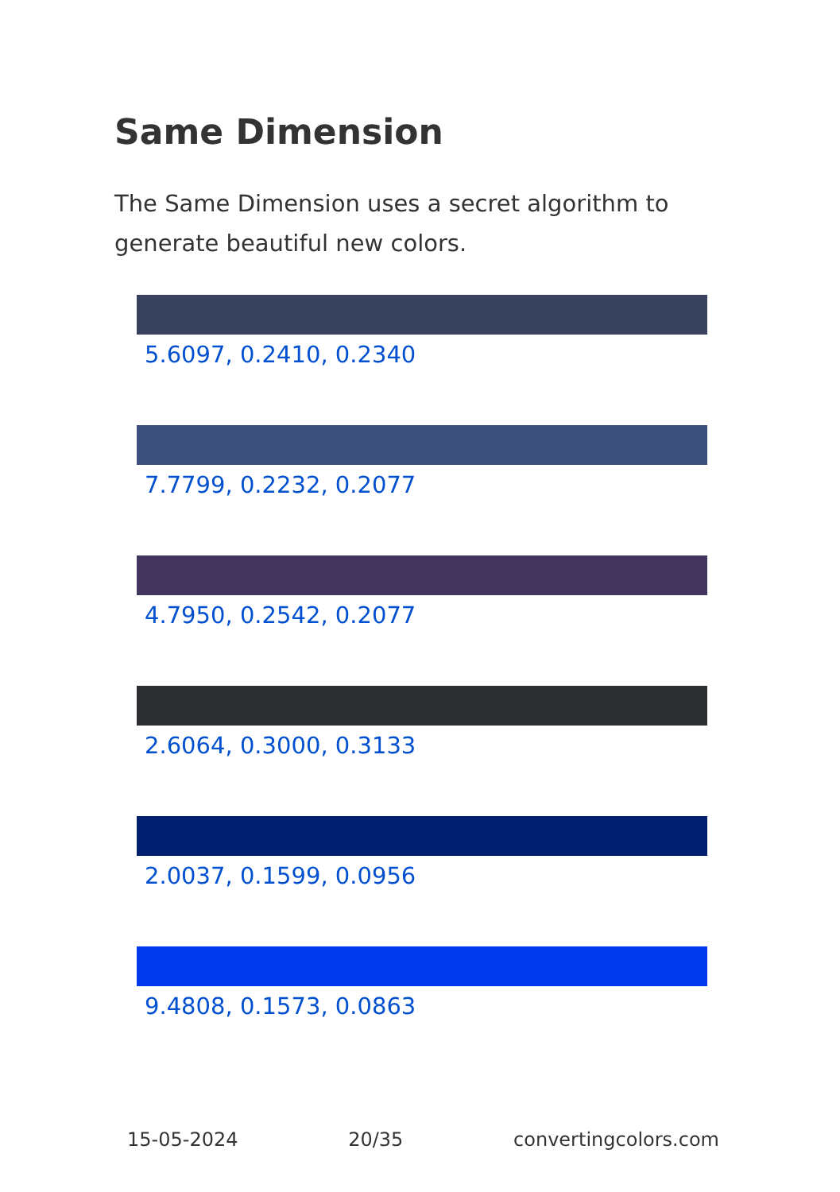Same Dimension
The Same Dimension uses a secret algorithm to generate beautiful new colors.
5.6097, 0.2410, 0.2340
7.7799, 0.2232, 0.2077
4.7950, 0.2542, 0.2077
2.6064, 0.3000, 0.3133
2.0037, 0.1599, 0.0956
9.4808, 0.1573, 0.0863
15-05-2024 20/35 convertingcolors.com